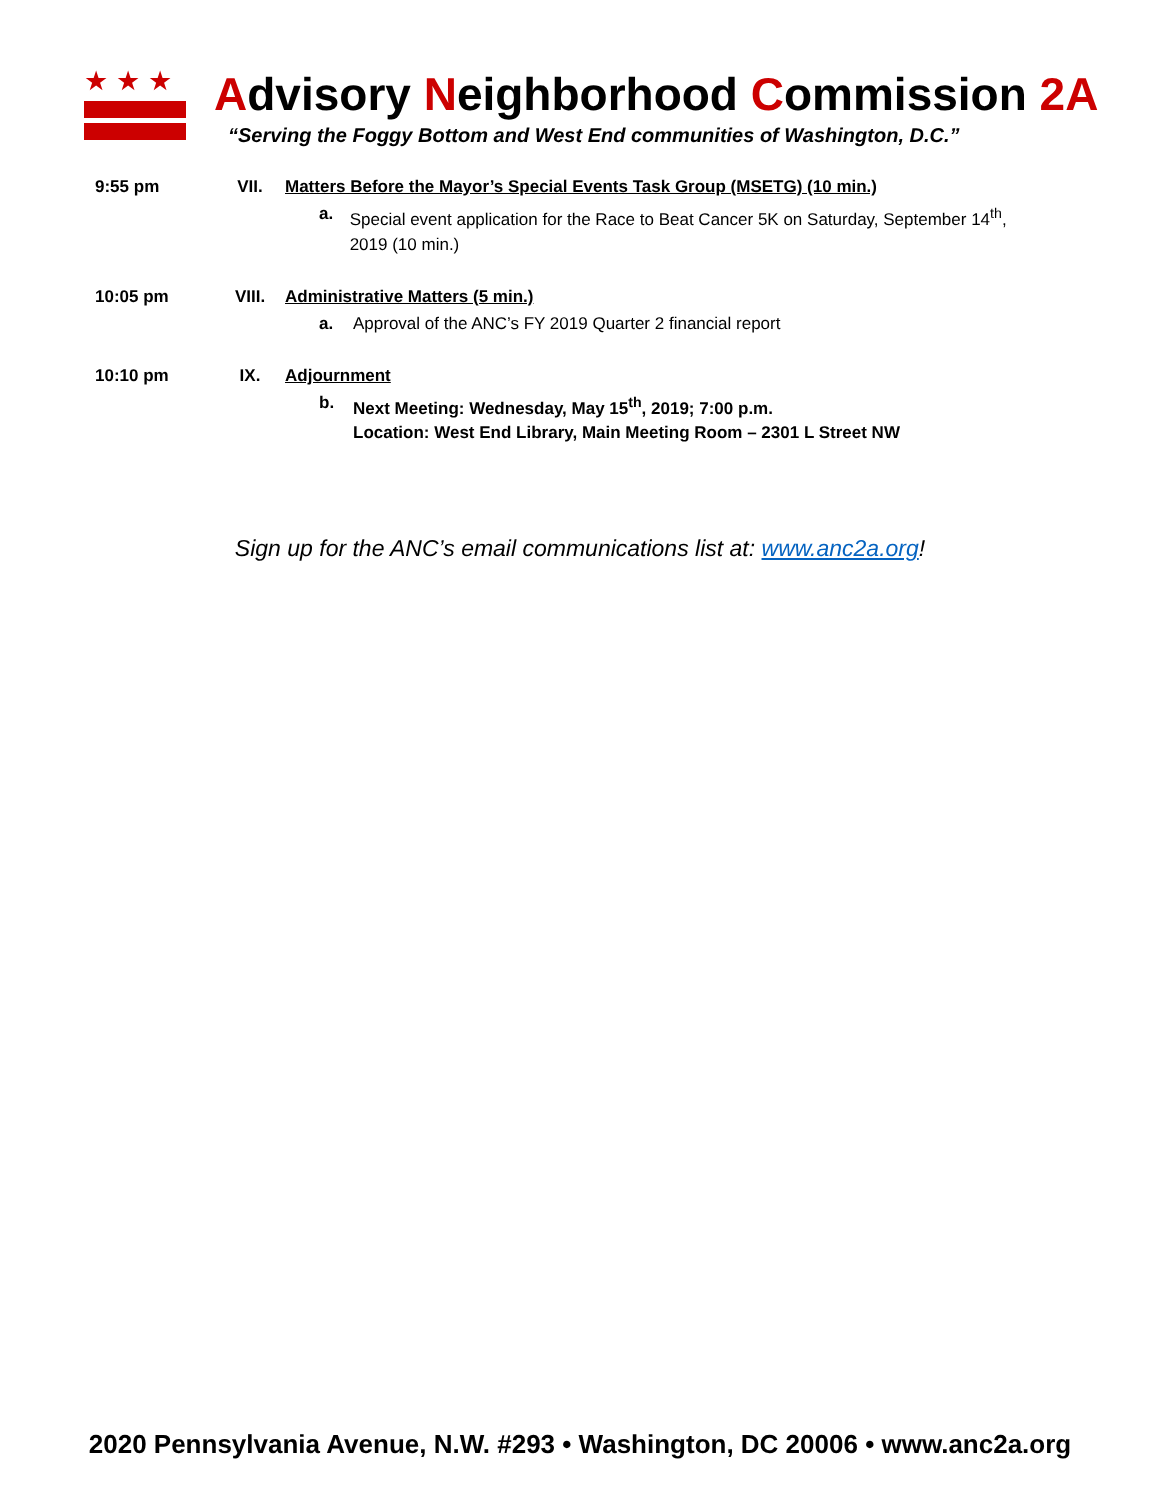★★★
Advisory Neighborhood Commission 2A
“Serving the Foggy Bottom and West End communities of Washington, D.C.”
9:55 pm VII. Matters Before the Mayor’s Special Events Task Group (MSETG) (10 min.)
a. Special event application for the Race to Beat Cancer 5K on Saturday, September 14<sup>th</sup>, 2019 (10 min.)
10:05 pm VIII. Administrative Matters (5 min.)
a. Approval of the ANC’s FY 2019 Quarter 2 financial report
10:10 pm IX. Adjournment
b. Next Meeting: Wednesday, May 15<sup>th</sup>, 2019; 7:00 p.m.
Location: West End Library, Main Meeting Room – 2301 L Street NW
Sign up for the ANC’s email communications list at: www.anc2a.org!
2020 Pennsylvania Avenue, N.W. #293 • Washington, DC 20006 • www.anc2a.org